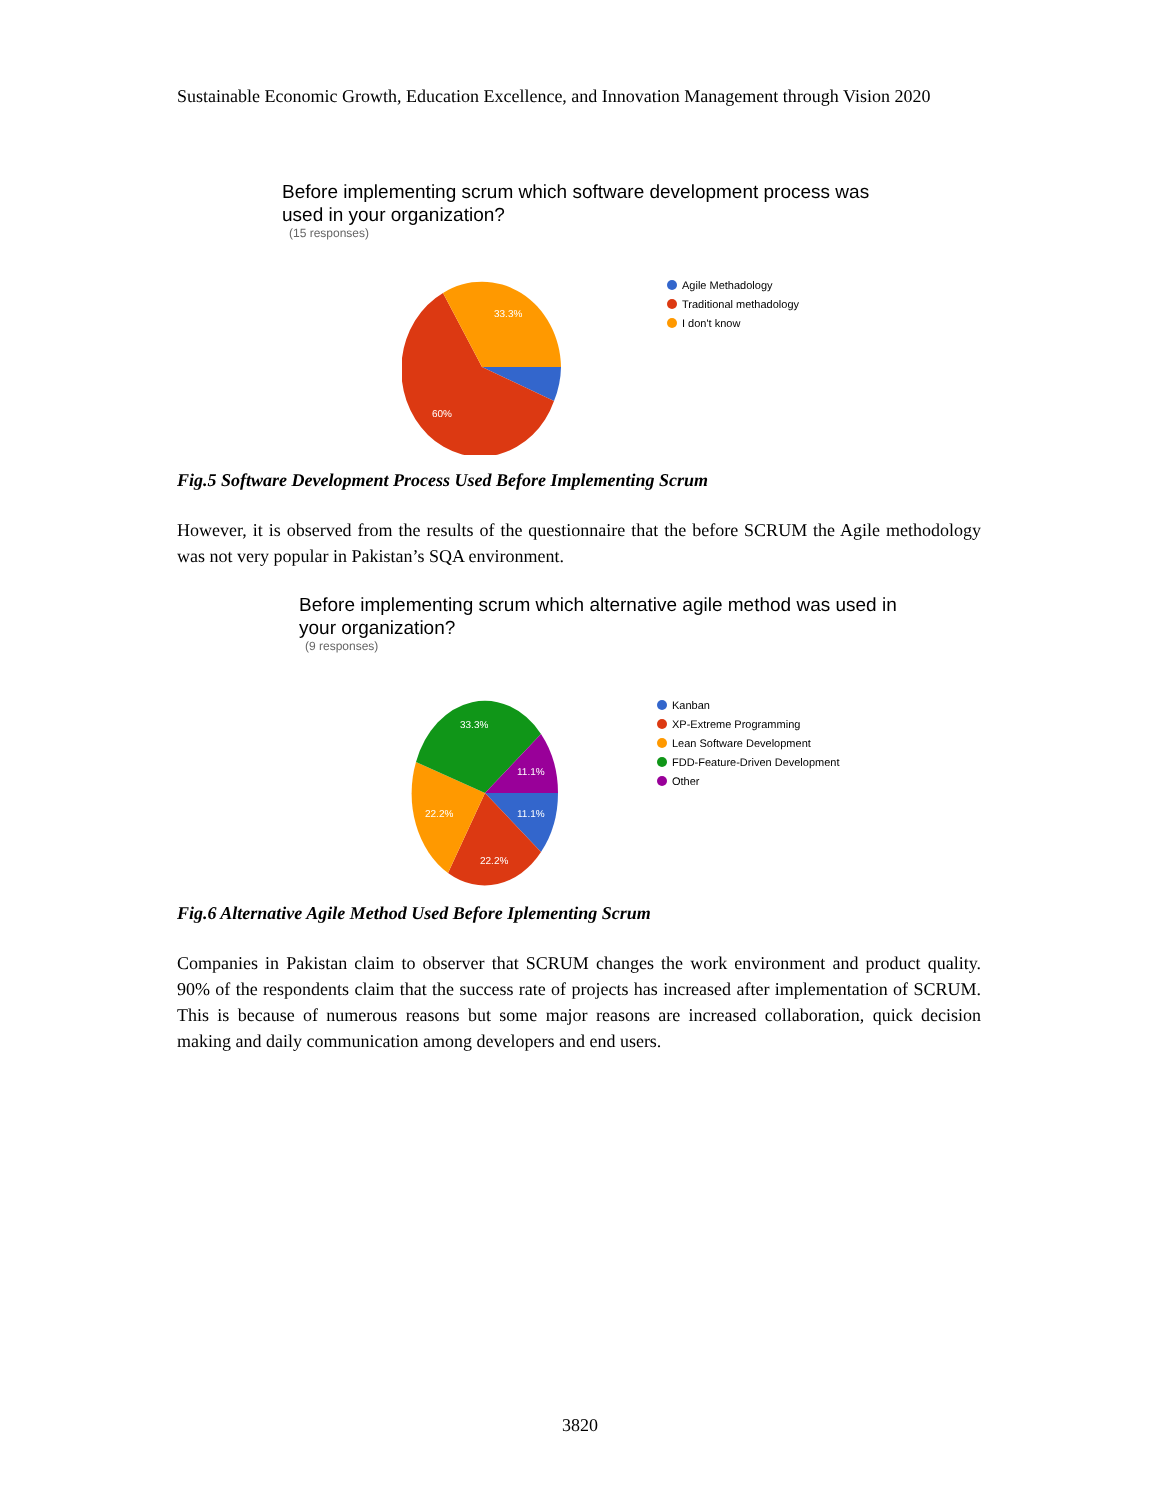Sustainable Economic Growth, Education Excellence, and Innovation Management through Vision 2020
Before implementing scrum which software development process was used in your organization?
(15 responses)
33.3%
60%
Agile Methadology
Traditional methadology
I don't know
Fig.5 Software Development Process Used Before Implementing Scrum
However, it is observed from the results of the questionnaire that the before SCRUM the Agile methodology was not very popular in Pakistan’s SQA environment.
Before implementing scrum which alternative agile method was used in your organization?
(9 responses)
33.3%
11.1%
11.1%
22.2%
22.2%
Kanban
XP-Extreme Programming
Lean Software Development
FDD-Feature-Driven Development
Other
Fig.6 Alternative Agile Method Used Before Iplementing Scrum
Companies in Pakistan claim to observer that SCRUM changes the work environment and product quality. 90% of the respondents claim that the success rate of projects has increased after implementation of SCRUM. This is because of numerous reasons but some major reasons are increased collaboration, quick decision making and daily communication among developers and end users.
3820